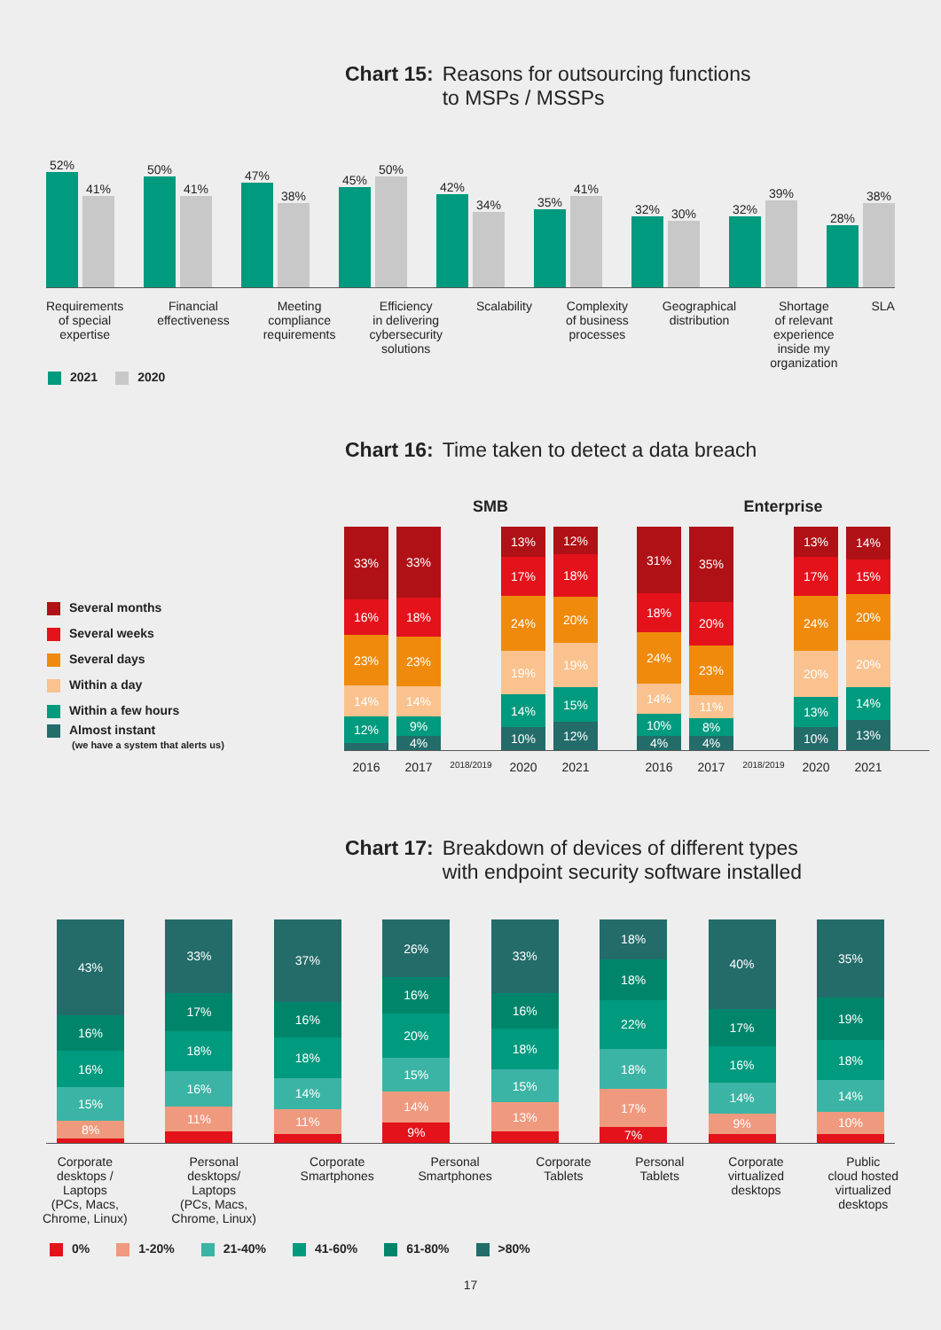Chart 15: Reasons for outsourcing functions
to MSPs / MSSPs
52%
41%
50%
41%
47%
38%
45%
50%
42%
34%
35%
41%
32%
30%
32%
39%
28%
38%
Requirements
of special
expertise
Financial
effectiveness
Meeting
compliance
requirements
Efficiency
in delivering
cybersecurity
solutions
Scalability Complexity
of business
processes
Geographical
distribution
Shortage
of relevant
experience
inside my
organization
SLA
2021 2020
Chart 16: Time taken to detect a data breach
Several months
Several weeks
Several days
Within a day
Within a few hours
Almost instant
(we have a system that alerts us)
SMB
33%
16%
23%
14%
12%
33%
18%
23%
14%
9%
4%
13%
17%
24%
19%
14%
10%
12%
18%
20%
19%
15%
12%
2016 2017 2018/2019 2020 2021
Enterprise
31%
18%
24%
14%
10%
4%
35%
20%
23%
11%
8%
4%
13%
17%
24%
20%
13%
10%
14%
15%
20%
20%
14%
13%
2016 2017 2018/2019 2020 2021
Chart 17: Breakdown of devices of different types
with endpoint security software installed
43%
16%
16%
15%
8%
33%
17%
18%
16%
11%
37%
16%
18%
14%
11%
26%
16%
20%
15%
14%
9%
33%
16%
18%
15%
13%
18%
18%
22%
18%
17%
7%
40%
17%
16%
14%
9%
35%
19%
18%
14%
10%
Corporate
desktops /
Laptops
(PCs, Macs,
Chrome, Linux)
Personal
desktops/
Laptops
(PCs, Macs,
Chrome, Linux)
Corporate
Smartphones
Personal
Smartphones
Corporate
Tablets
Personal
Tablets
Corporate
virtualized
desktops
Public
cloud hosted
virtualized
desktops
0% 1-20% 21-40% 41-60% 61-80% >80%
17